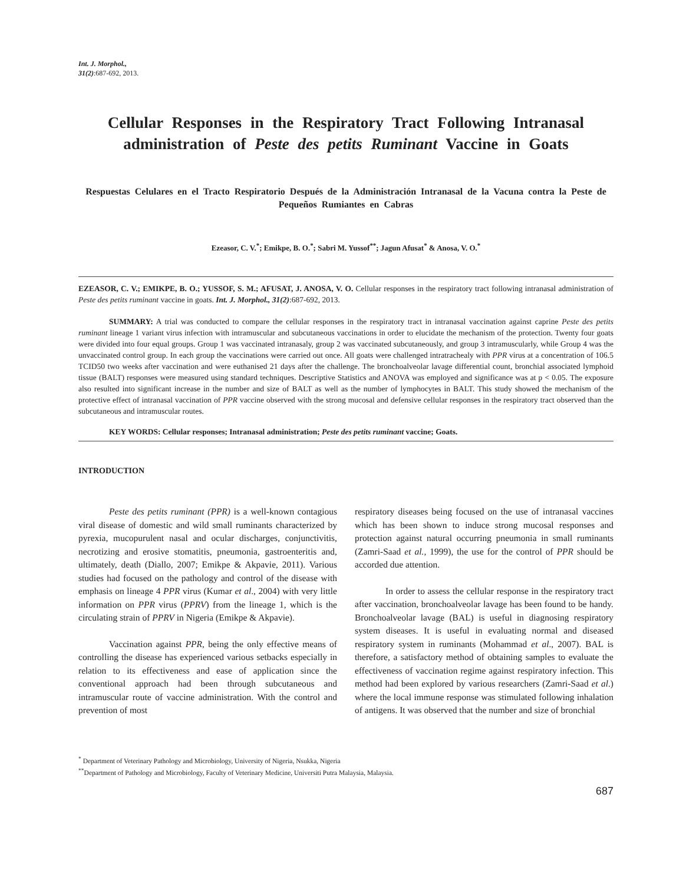Int. J. Morphol.,
31(2):687-692, 2013.
Cellular Responses in the Respiratory Tract Following Intranasal administration of Peste des petits Ruminant Vaccine in Goats
Respuestas Celulares en el Tracto Respiratorio Después de la Administración Intranasal de la Vacuna contra la Peste de Pequeños Rumiantes en Cabras
Ezeasor, C. V.<sup>*</sup>; Emikpe, B. O.<sup>*</sup>; Sabri M. Yussof<sup>**</sup>; Jagun Afusat<sup>*</sup> & Anosa, V. O.<sup>*</sup>
EZEASOR, C. V.; EMIKPE, B. O.; YUSSOF, S. M.; AFUSAT, J. ANOSA, V. O. Cellular responses in the respiratory tract following intranasal administration of Peste des petits ruminant vaccine in goats. Int. J. Morphol., 31(2):687-692, 2013.
SUMMARY: A trial was conducted to compare the cellular responses in the respiratory tract in intranasal vaccination against caprine Peste des petits ruminant lineage 1 variant virus infection with intramuscular and subcutaneous vaccinations in order to elucidate the mechanism of the protection. Twenty four goats were divided into four equal groups. Group 1 was vaccinated intranasaly, group 2 was vaccinated subcutaneously, and group 3 intramuscularly, while Group 4 was the unvaccinated control group. In each group the vaccinations were carried out once. All goats were challenged intratrachealy with PPR virus at a concentration of 106.5 TCID50 two weeks after vaccination and were euthanised 21 days after the challenge. The bronchoalveolar lavage differential count, bronchial associated lymphoid tissue (BALT) responses were measured using standard techniques. Descriptive Statistics and ANOVA was employed and significance was at p < 0.05. The exposure also resulted into significant increase in the number and size of BALT as well as the number of lymphocytes in BALT. This study showed the mechanism of the protective effect of intranasal vaccination of PPR vaccine observed with the strong mucosal and defensive cellular responses in the respiratory tract observed than the subcutaneous and intramuscular routes.
KEY WORDS: Cellular responses; Intranasal administration; Peste des petits ruminant vaccine; Goats.
INTRODUCTION
Peste des petits ruminant (PPR) is a well-known contagious viral disease of domestic and wild small ruminants characterized by pyrexia, mucopurulent nasal and ocular discharges, conjunctivitis, necrotizing and erosive stomatitis, pneumonia, gastroenteritis and, ultimately, death (Diallo, 2007; Emikpe & Akpavie, 2011). Various studies had focused on the pathology and control of the disease with emphasis on lineage 4 PPR virus (Kumar et al., 2004) with very little information on PPR virus (PPRV) from the lineage 1, which is the circulating strain of PPRV in Nigeria (Emikpe & Akpavie).
Vaccination against PPR, being the only effective means of controlling the disease has experienced various setbacks especially in relation to its effectiveness and ease of application since the conventional approach had been through subcutaneous and intramuscular route of vaccine administration. With the control and prevention of most
respiratory diseases being focused on the use of intranasal vaccines which has been shown to induce strong mucosal responses and protection against natural occurring pneumonia in small ruminants (Zamri-Saad et al., 1999), the use for the control of PPR should be accorded due attention.
In order to assess the cellular response in the respiratory tract after vaccination, bronchoalveolar lavage has been found to be handy. Bronchoalveolar lavage (BAL) is useful in diagnosing respiratory system diseases. It is useful in evaluating normal and diseased respiratory system in ruminants (Mohammad et al., 2007). BAL is therefore, a satisfactory method of obtaining samples to evaluate the effectiveness of vaccination regime against respiratory infection. This method had been explored by various researchers (Zamri-Saad et al.) where the local immune response was stimulated following inhalation of antigens. It was observed that the number and size of bronchial
<sup>*</sup> Department of Veterinary Pathology and Microbiology, University of Nigeria, Nsukka, Nigeria
<sup>**</sup> Department of Pathology and Microbiology, Faculty of Veterinary Medicine, Universiti Putra Malaysia, Malaysia.
687